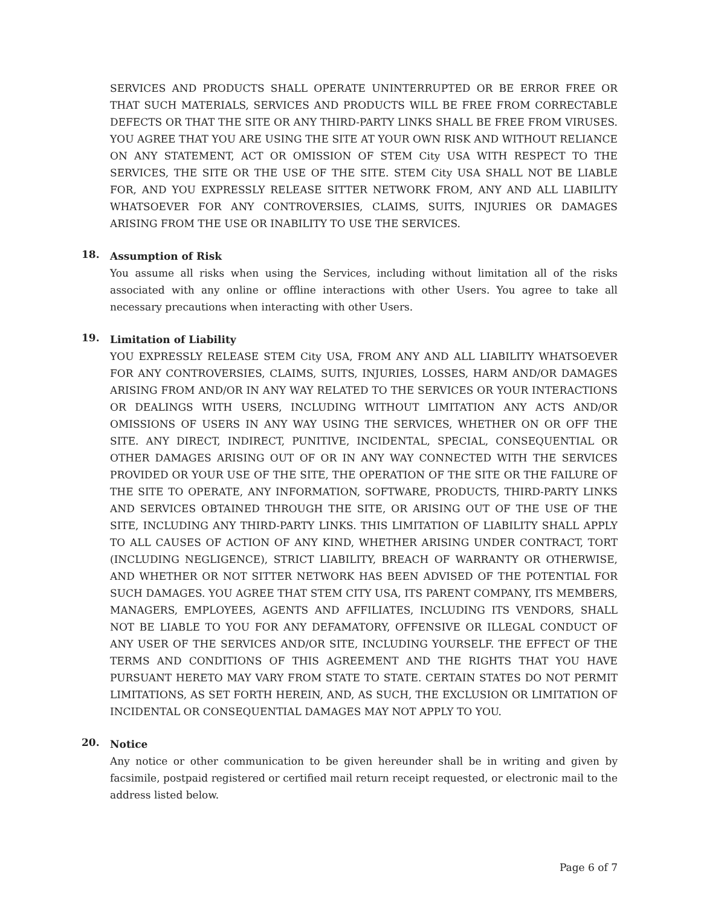SERVICES AND PRODUCTS SHALL OPERATE UNINTERRUPTED OR BE ERROR FREE OR THAT SUCH MATERIALS, SERVICES AND PRODUCTS WILL BE FREE FROM CORRECTABLE DEFECTS OR THAT THE SITE OR ANY THIRD-PARTY LINKS SHALL BE FREE FROM VIRUSES. YOU AGREE THAT YOU ARE USING THE SITE AT YOUR OWN RISK AND WITHOUT RELIANCE ON ANY STATEMENT, ACT OR OMISSION OF STEM City USA WITH RESPECT TO THE SERVICES, THE SITE OR THE USE OF THE SITE. STEM City USA SHALL NOT BE LIABLE FOR, AND YOU EXPRESSLY RELEASE SITTER NETWORK FROM, ANY AND ALL LIABILITY WHATSOEVER FOR ANY CONTROVERSIES, CLAIMS, SUITS, INJURIES OR DAMAGES ARISING FROM THE USE OR INABILITY TO USE THE SERVICES.
18.
Assumption of Risk
You assume all risks when using the Services, including without limitation all of the risks associated with any online or offline interactions with other Users. You agree to take all necessary precautions when interacting with other Users.
19.
Limitation of Liability
YOU EXPRESSLY RELEASE STEM City USA, FROM ANY AND ALL LIABILITY WHATSOEVER FOR ANY CONTROVERSIES, CLAIMS, SUITS, INJURIES, LOSSES, HARM AND/OR DAMAGES ARISING FROM AND/OR IN ANY WAY RELATED TO THE SERVICES OR YOUR INTERACTIONS OR DEALINGS WITH USERS, INCLUDING WITHOUT LIMITATION ANY ACTS AND/OR OMISSIONS OF USERS IN ANY WAY USING THE SERVICES, WHETHER ON OR OFF THE SITE. ANY DIRECT, INDIRECT, PUNITIVE, INCIDENTAL, SPECIAL, CONSEQUENTIAL OR OTHER DAMAGES ARISING OUT OF OR IN ANY WAY CONNECTED WITH THE SERVICES PROVIDED OR YOUR USE OF THE SITE, THE OPERATION OF THE SITE OR THE FAILURE OF THE SITE TO OPERATE, ANY INFORMATION, SOFTWARE, PRODUCTS, THIRD-PARTY LINKS AND SERVICES OBTAINED THROUGH THE SITE, OR ARISING OUT OF THE USE OF THE SITE, INCLUDING ANY THIRD-PARTY LINKS. THIS LIMITATION OF LIABILITY SHALL APPLY TO ALL CAUSES OF ACTION OF ANY KIND, WHETHER ARISING UNDER CONTRACT, TORT (INCLUDING NEGLIGENCE), STRICT LIABILITY, BREACH OF WARRANTY OR OTHERWISE, AND WHETHER OR NOT SITTER NETWORK HAS BEEN ADVISED OF THE POTENTIAL FOR SUCH DAMAGES. YOU AGREE THAT STEM CITY USA, ITS PARENT COMPANY, ITS MEMBERS, MANAGERS, EMPLOYEES, AGENTS AND AFFILIATES, INCLUDING ITS VENDORS, SHALL NOT BE LIABLE TO YOU FOR ANY DEFAMATORY, OFFENSIVE OR ILLEGAL CONDUCT OF ANY USER OF THE SERVICES AND/OR SITE, INCLUDING YOURSELF. THE EFFECT OF THE TERMS AND CONDITIONS OF THIS AGREEMENT AND THE RIGHTS THAT YOU HAVE PURSUANT HERETO MAY VARY FROM STATE TO STATE. CERTAIN STATES DO NOT PERMIT LIMITATIONS, AS SET FORTH HEREIN, AND, AS SUCH, THE EXCLUSION OR LIMITATION OF INCIDENTAL OR CONSEQUENTIAL DAMAGES MAY NOT APPLY TO YOU.
20.
Notice
Any notice or other communication to be given hereunder shall be in writing and given by facsimile, postpaid registered or certified mail return receipt requested, or electronic mail to the address listed below.
Page 6 of 7